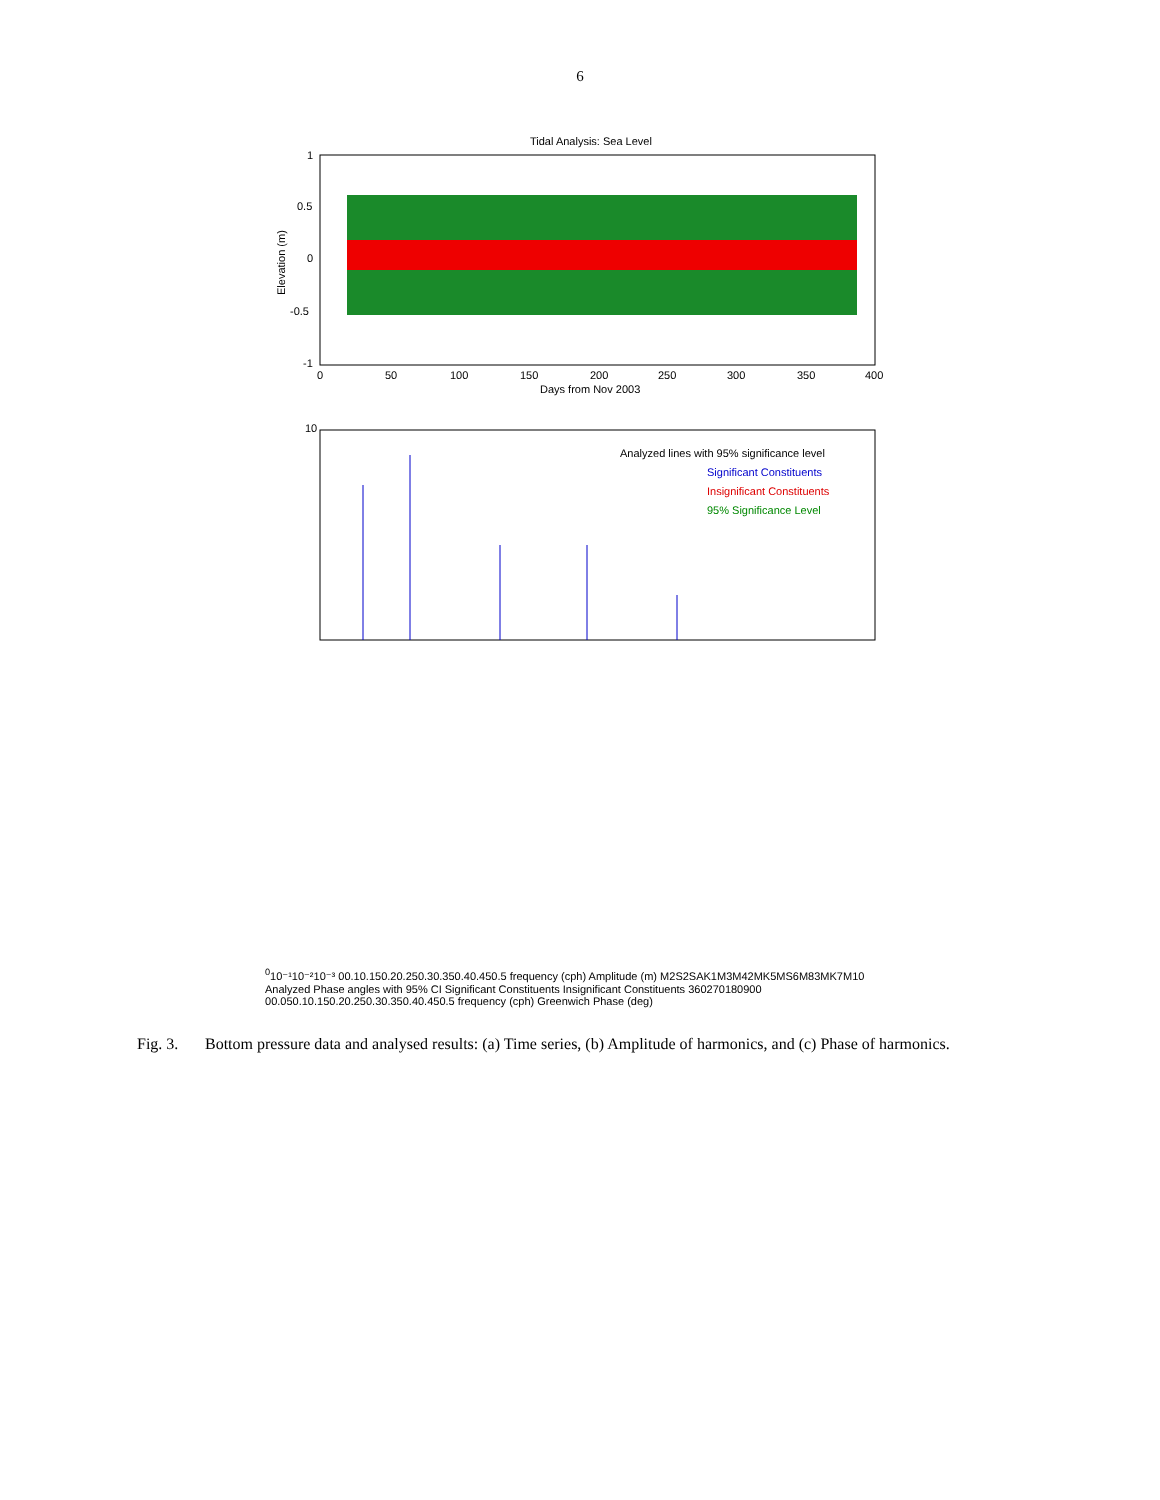6
Tidal Analysis: Sea Level
1
0.5
0
-0.5
-1
0
50
100
150
200
250
300
350
400
Days from Nov 2003
Elevation (m)
Analyzed lines with 95% significance level
Significant Constituents
Insignificant Constituents
95% Significance Level
100
10⁻¹
10⁻²
10⁻³
0
0.1
0.15
0.2
0.25
0.3
0.35
0.4
0.45
0.5
frequency (cph)
Amplitude (m)
M2
S2
SA
K1
M3
M4
2MK5
MS6
M8
3MK7
M10
Analyzed Phase angles with 95% CI
Significant Constituents
Insignificant Constituents
360
270
180
90
0
0
0.05
0.1
0.15
0.2
0.25
0.3
0.35
0.4
0.45
0.5
frequency (cph)
Greenwich Phase (deg)
Fig. 3. Bottom pressure data and analysed results: (a) Time series, (b) Amplitude of harmonics, and (c) Phase of harmonics.